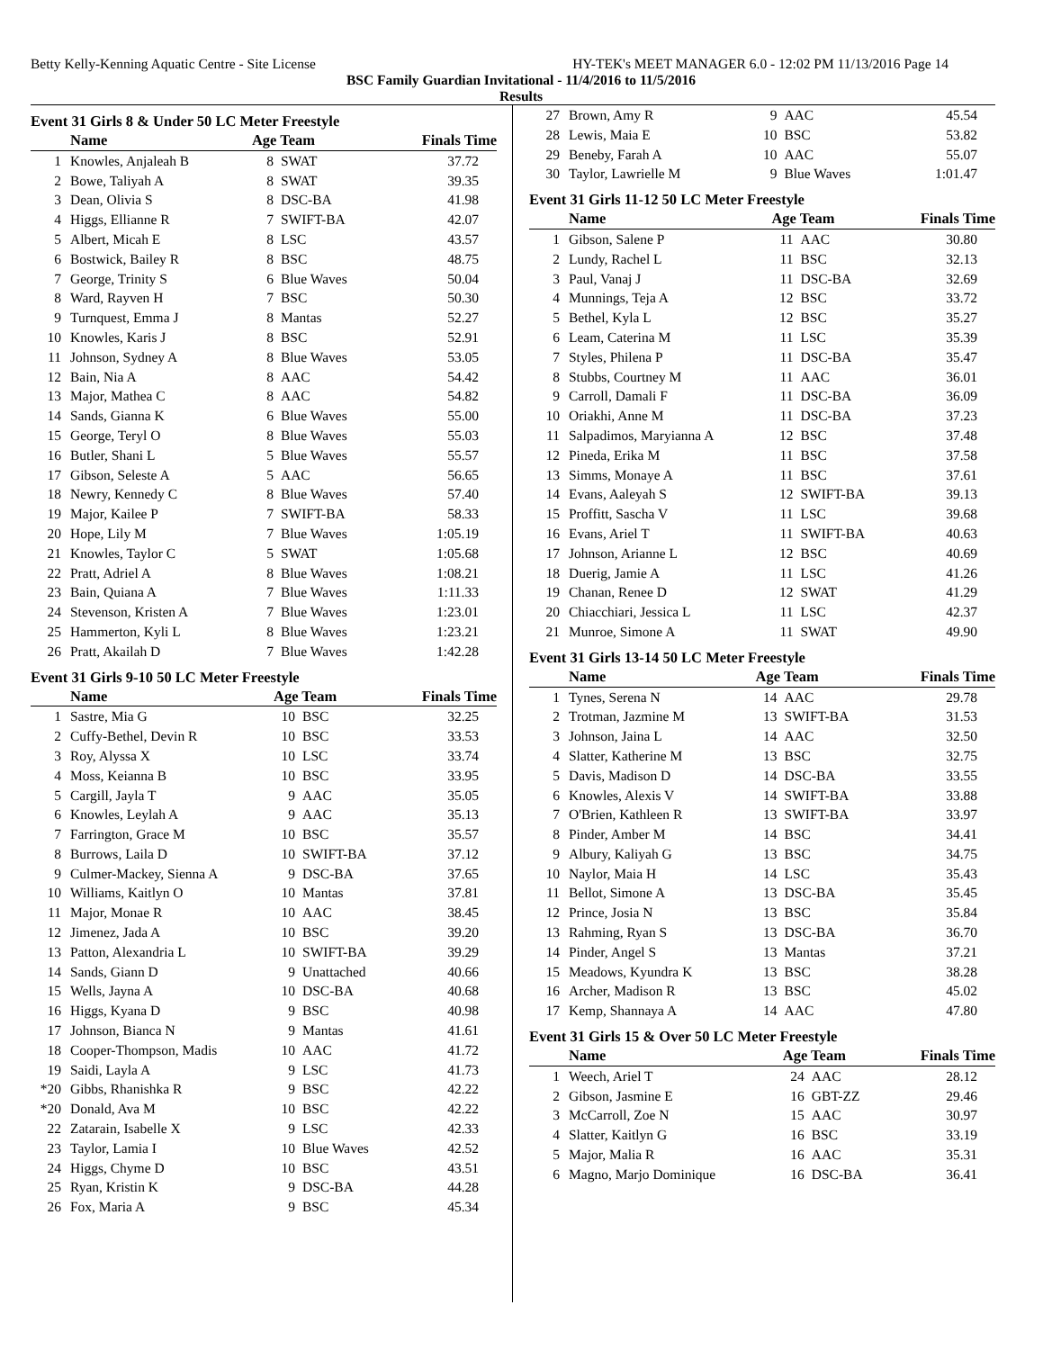Betty Kelly-Kenning Aquatic Centre - Site License HY-TEK's MEET MANAGER 6.0 - 12:02 PM 11/13/2016 Page 14
BSC Family Guardian Invitational - 11/4/2016 to 11/5/2016
Results
Event 31 Girls 8 & Under 50 LC Meter Freestyle
| | Name | Age Team | | Finals Time |
| --- | --- | --- | --- | --- |
| 1 | Knowles, Anjaleah B | 8 | SWAT | 37.72 |
| 2 | Bowe, Taliyah A | 8 | SWAT | 39.35 |
| 3 | Dean, Olivia S | 8 | DSC-BA | 41.98 |
| 4 | Higgs, Ellianne R | 7 | SWIFT-BA | 42.07 |
| 5 | Albert, Micah E | 8 | LSC | 43.57 |
| 6 | Bostwick, Bailey R | 8 | BSC | 48.75 |
| 7 | George, Trinity S | 6 | Blue Waves | 50.04 |
| 8 | Ward, Rayven H | 7 | BSC | 50.30 |
| 9 | Turnquest, Emma J | 8 | Mantas | 52.27 |
| 10 | Knowles, Karis J | 8 | BSC | 52.91 |
| 11 | Johnson, Sydney A | 8 | Blue Waves | 53.05 |
| 12 | Bain, Nia A | 8 | AAC | 54.42 |
| 13 | Major, Mathea C | 8 | AAC | 54.82 |
| 14 | Sands, Gianna K | 6 | Blue Waves | 55.00 |
| 15 | George, Teryl O | 8 | Blue Waves | 55.03 |
| 16 | Butler, Shani L | 5 | Blue Waves | 55.57 |
| 17 | Gibson, Seleste A | 5 | AAC | 56.65 |
| 18 | Newry, Kennedy C | 8 | Blue Waves | 57.40 |
| 19 | Major, Kailee P | 7 | SWIFT-BA | 58.33 |
| 20 | Hope, Lily M | 7 | Blue Waves | 1:05.19 |
| 21 | Knowles, Taylor C | 5 | SWAT | 1:05.68 |
| 22 | Pratt, Adriel A | 8 | Blue Waves | 1:08.21 |
| 23 | Bain, Quiana A | 7 | Blue Waves | 1:11.33 |
| 24 | Stevenson, Kristen A | 7 | Blue Waves | 1:23.01 |
| 25 | Hammerton, Kyli L | 8 | Blue Waves | 1:23.21 |
| 26 | Pratt, Akailah D | 7 | Blue Waves | 1:42.28 |
Event 31 Girls 9-10 50 LC Meter Freestyle
| | Name | Age Team | | Finals Time |
| --- | --- | --- | --- | --- |
| 1 | Sastre, Mia G | 10 | BSC | 32.25 |
| 2 | Cuffy-Bethel, Devin R | 10 | BSC | 33.53 |
| 3 | Roy, Alyssa X | 10 | LSC | 33.74 |
| 4 | Moss, Keianna B | 10 | BSC | 33.95 |
| 5 | Cargill, Jayla T | 9 | AAC | 35.05 |
| 6 | Knowles, Leylah A | 9 | AAC | 35.13 |
| 7 | Farrington, Grace M | 10 | BSC | 35.57 |
| 8 | Burrows, Laila D | 10 | SWIFT-BA | 37.12 |
| 9 | Culmer-Mackey, Sienna A | 9 | DSC-BA | 37.65 |
| 10 | Williams, Kaitlyn O | 10 | Mantas | 37.81 |
| 11 | Major, Monae R | 10 | AAC | 38.45 |
| 12 | Jimenez, Jada A | 10 | BSC | 39.20 |
| 13 | Patton, Alexandria L | 10 | SWIFT-BA | 39.29 |
| 14 | Sands, Giann D | 9 | Unattached | 40.66 |
| 15 | Wells, Jayna A | 10 | DSC-BA | 40.68 |
| 16 | Higgs, Kyana D | 9 | BSC | 40.98 |
| 17 | Johnson, Bianca N | 9 | Mantas | 41.61 |
| 18 | Cooper-Thompson, Madis | 10 | AAC | 41.72 |
| 19 | Saidi, Layla A | 9 | LSC | 41.73 |
| *20 | Gibbs, Rhanishka R | 9 | BSC | 42.22 |
| *20 | Donald, Ava M | 10 | BSC | 42.22 |
| 22 | Zatarain, Isabelle X | 9 | LSC | 42.33 |
| 23 | Taylor, Lamia I | 10 | Blue Waves | 42.52 |
| 24 | Higgs, Chyme D | 10 | BSC | 43.51 |
| 25 | Ryan, Kristin K | 9 | DSC-BA | 44.28 |
| 26 | Fox, Maria A | 9 | BSC | 45.34 |
| 27 | Brown, Amy R | 9 | AAC | 45.54 |
| 28 | Lewis, Maia E | 10 | BSC | 53.82 |
| 29 | Beneby, Farah A | 10 | AAC | 55.07 |
| 30 | Taylor, Lawrielle M | 9 | Blue Waves | 1:01.47 |
Event 31 Girls 11-12 50 LC Meter Freestyle
| | Name | Age Team | | Finals Time |
| --- | --- | --- | --- | --- |
| 1 | Gibson, Salene P | 11 | AAC | 30.80 |
| 2 | Lundy, Rachel L | 11 | BSC | 32.13 |
| 3 | Paul, Vanaj J | 11 | DSC-BA | 32.69 |
| 4 | Munnings, Teja A | 12 | BSC | 33.72 |
| 5 | Bethel, Kyla L | 12 | BSC | 35.27 |
| 6 | Leam, Caterina M | 11 | LSC | 35.39 |
| 7 | Styles, Philena P | 11 | DSC-BA | 35.47 |
| 8 | Stubbs, Courtney M | 11 | AAC | 36.01 |
| 9 | Carroll, Damali F | 11 | DSC-BA | 36.09 |
| 10 | Oriakhi, Anne M | 11 | DSC-BA | 37.23 |
| 11 | Salpadimos, Maryianna A | 12 | BSC | 37.48 |
| 12 | Pineda, Erika M | 11 | BSC | 37.58 |
| 13 | Simms, Monaye A | 11 | BSC | 37.61 |
| 14 | Evans, Aaleyah S | 12 | SWIFT-BA | 39.13 |
| 15 | Proffitt, Sascha V | 11 | LSC | 39.68 |
| 16 | Evans, Ariel T | 11 | SWIFT-BA | 40.63 |
| 17 | Johnson, Arianne L | 12 | BSC | 40.69 |
| 18 | Duerig, Jamie A | 11 | LSC | 41.26 |
| 19 | Chanan, Renee D | 12 | SWAT | 41.29 |
| 20 | Chiacchiari, Jessica L | 11 | LSC | 42.37 |
| 21 | Munroe, Simone A | 11 | SWAT | 49.90 |
Event 31 Girls 13-14 50 LC Meter Freestyle
| | Name | Age Team | | Finals Time |
| --- | --- | --- | --- | --- |
| 1 | Tynes, Serena N | 14 | AAC | 29.78 |
| 2 | Trotman, Jazmine M | 13 | SWIFT-BA | 31.53 |
| 3 | Johnson, Jaina L | 14 | AAC | 32.50 |
| 4 | Slatter, Katherine M | 13 | BSC | 32.75 |
| 5 | Davis, Madison D | 14 | DSC-BA | 33.55 |
| 6 | Knowles, Alexis V | 14 | SWIFT-BA | 33.88 |
| 7 | O'Brien, Kathleen R | 13 | SWIFT-BA | 33.97 |
| 8 | Pinder, Amber M | 14 | BSC | 34.41 |
| 9 | Albury, Kaliyah G | 13 | BSC | 34.75 |
| 10 | Naylor, Maia H | 14 | LSC | 35.43 |
| 11 | Bellot, Simone A | 13 | DSC-BA | 35.45 |
| 12 | Prince, Josia N | 13 | BSC | 35.84 |
| 13 | Rahming, Ryan S | 13 | DSC-BA | 36.70 |
| 14 | Pinder, Angel S | 13 | Mantas | 37.21 |
| 15 | Meadows, Kyundra K | 13 | BSC | 38.28 |
| 16 | Archer, Madison R | 13 | BSC | 45.02 |
| 17 | Kemp, Shannaya A | 14 | AAC | 47.80 |
Event 31 Girls 15 & Over 50 LC Meter Freestyle
| | Name | Age Team | | Finals Time |
| --- | --- | --- | --- | --- |
| 1 | Weech, Ariel T | 24 | AAC | 28.12 |
| 2 | Gibson, Jasmine E | 16 | GBT-ZZ | 29.46 |
| 3 | McCarroll, Zoe N | 15 | AAC | 30.97 |
| 4 | Slatter, Kaitlyn G | 16 | BSC | 33.19 |
| 5 | Major, Malia R | 16 | AAC | 35.31 |
| 6 | Magno, Marjo Dominique | 16 | DSC-BA | 36.41 |